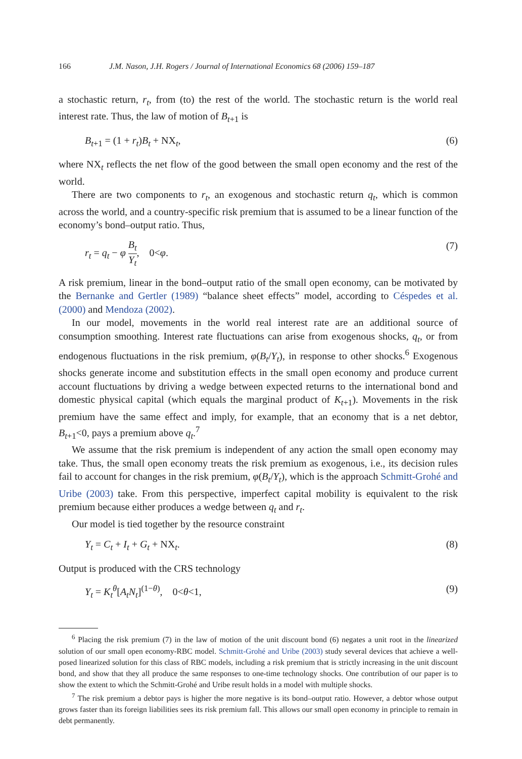166 J.M. Nason, J.H. Rogers / Journal of International Economics 68 (2006) 159–187
a stochastic return, r<sub>t</sub>, from (to) the rest of the world. The stochastic return is the world real interest rate. Thus, the law of motion of B<sub>t+1</sub> is
B<sub>t+1</sub> = (1 + r<sub>t</sub>)B<sub>t</sub> + NX<sub>t</sub>, (6)
where NX<sub>t</sub> reflects the net flow of the good between the small open economy and the rest of the world.
There are two components to r<sub>t</sub>, an exogenous and stochastic return q<sub>t</sub>, which is common across the world, and a country-specific risk premium that is assumed to be a linear function of the economy’s bond–output ratio. Thus,
r<sub>t</sub> = q<sub>t</sub> − φ B<sub>t</sub> Y<sub>t</sub>, 0<φ. (7)
A risk premium, linear in the bond–output ratio of the small open economy, can be motivated by the Bernanke and Gertler (1989) “balance sheet effects” model, according to Céspedes et al. (2000) and Mendoza (2002).
In our model, movements in the world real interest rate are an additional source of consumption smoothing. Interest rate fluctuations can arise from exogenous shocks, q<sub>t</sub>, or from endogenous fluctuations in the risk premium, φ(B<sub>t</sub>/Y<sub>t</sub>), in response to other shocks.<sup>6</sup> Exogenous shocks generate income and substitution effects in the small open economy and produce current account fluctuations by driving a wedge between expected returns to the international bond and domestic physical capital (which equals the marginal product of K<sub>t+1</sub>). Movements in the risk premium have the same effect and imply, for example, that an economy that is a net debtor, B<sub>t+1</sub><0, pays a premium above q<sub>t</sub>.<sup>7</sup>
We assume that the risk premium is independent of any action the small open economy may take. Thus, the small open economy treats the risk premium as exogenous, i.e., its decision rules fail to account for changes in the risk premium, φ(B<sub>t</sub>/Y<sub>t</sub>), which is the approach Schmitt-Grohé and Uribe (2003) take. From this perspective, imperfect capital mobility is equivalent to the risk premium because either produces a wedge between q<sub>t</sub> and r<sub>t</sub>.
Our model is tied together by the resource constraint
Y<sub>t</sub> = C<sub>t</sub> + I<sub>t</sub> + G<sub>t</sub> + NX<sub>t</sub>. (8)
Output is produced with the CRS technology
Y<sub>t</sub> = K<sub>t</sub><sup>θ</sup>[A<sub>t</sub>N<sub>t</sub>]<sup>(1−θ)</sup>, 0<θ<1, (9)
<sup>6</sup> Placing the risk premium (7) in the law of motion of the unit discount bond (6) negates a unit root in the linearized solution of our small open economy-RBC model. Schmitt-Grohé and Uribe (2003) study several devices that achieve a well-posed linearized solution for this class of RBC models, including a risk premium that is strictly increasing in the unit discount bond, and show that they all produce the same responses to one-time technology shocks. One contribution of our paper is to show the extent to which the Schmitt-Grohé and Uribe result holds in a model with multiple shocks.
<sup>7</sup> The risk premium a debtor pays is higher the more negative is its bond–output ratio. However, a debtor whose output grows faster than its foreign liabilities sees its risk premium fall. This allows our small open economy in principle to remain in debt permanently.